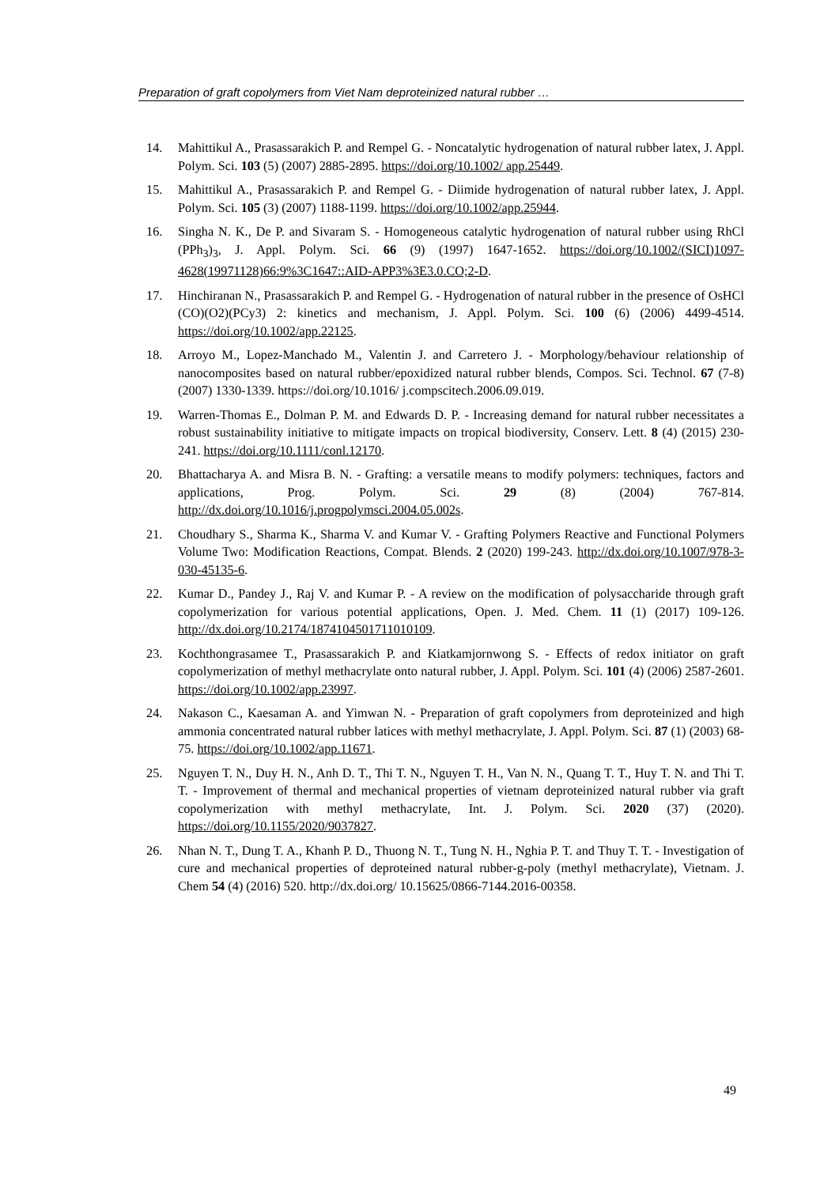Preparation of graft copolymers from Viet Nam deproteinized natural rubber …
14. Mahittikul A., Prasassarakich P. and Rempel G. - Noncatalytic hydrogenation of natural rubber latex, J. Appl. Polym. Sci. 103 (5) (2007) 2885-2895. https://doi.org/10.1002/ app.25449.
15. Mahittikul A., Prasassarakich P. and Rempel G. - Diimide hydrogenation of natural rubber latex, J. Appl. Polym. Sci. 105 (3) (2007) 1188-1199. https://doi.org/10.1002/app.25944.
16. Singha N. K., De P. and Sivaram S. - Homogeneous catalytic hydrogenation of natural rubber using RhCl (PPh<sub>3</sub>)<sub>3</sub>, J. Appl. Polym. Sci. 66 (9) (1997) 1647-1652. https://doi.org/10.1002/(SICI)1097-4628(19971128)66:9%3C1647::AID-APP3%3E3.0.CO;2-D.
17. Hinchiranan N., Prasassarakich P. and Rempel G. - Hydrogenation of natural rubber in the presence of OsHCl (CO)(O2)(PCy3) 2: kinetics and mechanism, J. Appl. Polym. Sci. 100 (6) (2006) 4499-4514. https://doi.org/10.1002/app.22125.
18. Arroyo M., Lopez-Manchado M., Valentin J. and Carretero J. - Morphology/behaviour relationship of nanocomposites based on natural rubber/epoxidized natural rubber blends, Compos. Sci. Technol. 67 (7-8) (2007) 1330-1339. https://doi.org/10.1016/ j.compscitech.2006.09.019.
19. Warren-Thomas E., Dolman P. M. and Edwards D. P. - Increasing demand for natural rubber necessitates a robust sustainability initiative to mitigate impacts on tropical biodiversity, Conserv. Lett. 8 (4) (2015) 230-241. https://doi.org/10.1111/conl.12170.
20. Bhattacharya A. and Misra B. N. - Grafting: a versatile means to modify polymers: techniques, factors and applications, Prog. Polym. Sci. 29 (8) (2004) 767-814. http://dx.doi.org/10.1016/j.progpolymsci.2004.05.002s.
21. Choudhary S., Sharma K., Sharma V. and Kumar V. - Grafting Polymers Reactive and Functional Polymers Volume Two: Modification Reactions, Compat. Blends. 2 (2020) 199-243. http://dx.doi.org/10.1007/978-3-030-45135-6.
22. Kumar D., Pandey J., Raj V. and Kumar P. - A review on the modification of polysaccharide through graft copolymerization for various potential applications, Open. J. Med. Chem. 11 (1) (2017) 109-126. http://dx.doi.org/10.2174/1874104501711010109.
23. Kochthongrasamee T., Prasassarakich P. and Kiatkamjornwong S. - Effects of redox initiator on graft copolymerization of methyl methacrylate onto natural rubber, J. Appl. Polym. Sci. 101 (4) (2006) 2587-2601. https://doi.org/10.1002/app.23997.
24. Nakason C., Kaesaman A. and Yimwan N. - Preparation of graft copolymers from deproteinized and high ammonia concentrated natural rubber latices with methyl methacrylate, J. Appl. Polym. Sci. 87 (1) (2003) 68-75. https://doi.org/10.1002/app.11671.
25. Nguyen T. N., Duy H. N., Anh D. T., Thi T. N., Nguyen T. H., Van N. N., Quang T. T., Huy T. N. and Thi T. T. - Improvement of thermal and mechanical properties of vietnam deproteinized natural rubber via graft copolymerization with methyl methacrylate, Int. J. Polym. Sci. 2020 (37) (2020). https://doi.org/10.1155/2020/9037827.
26. Nhan N. T., Dung T. A., Khanh P. D., Thuong N. T., Tung N. H., Nghia P. T. and Thuy T. T. - Investigation of cure and mechanical properties of deproteined natural rubber-g-poly (methyl methacrylate), Vietnam. J. Chem 54 (4) (2016) 520. http://dx.doi.org/ 10.15625/0866-7144.2016-00358.
49